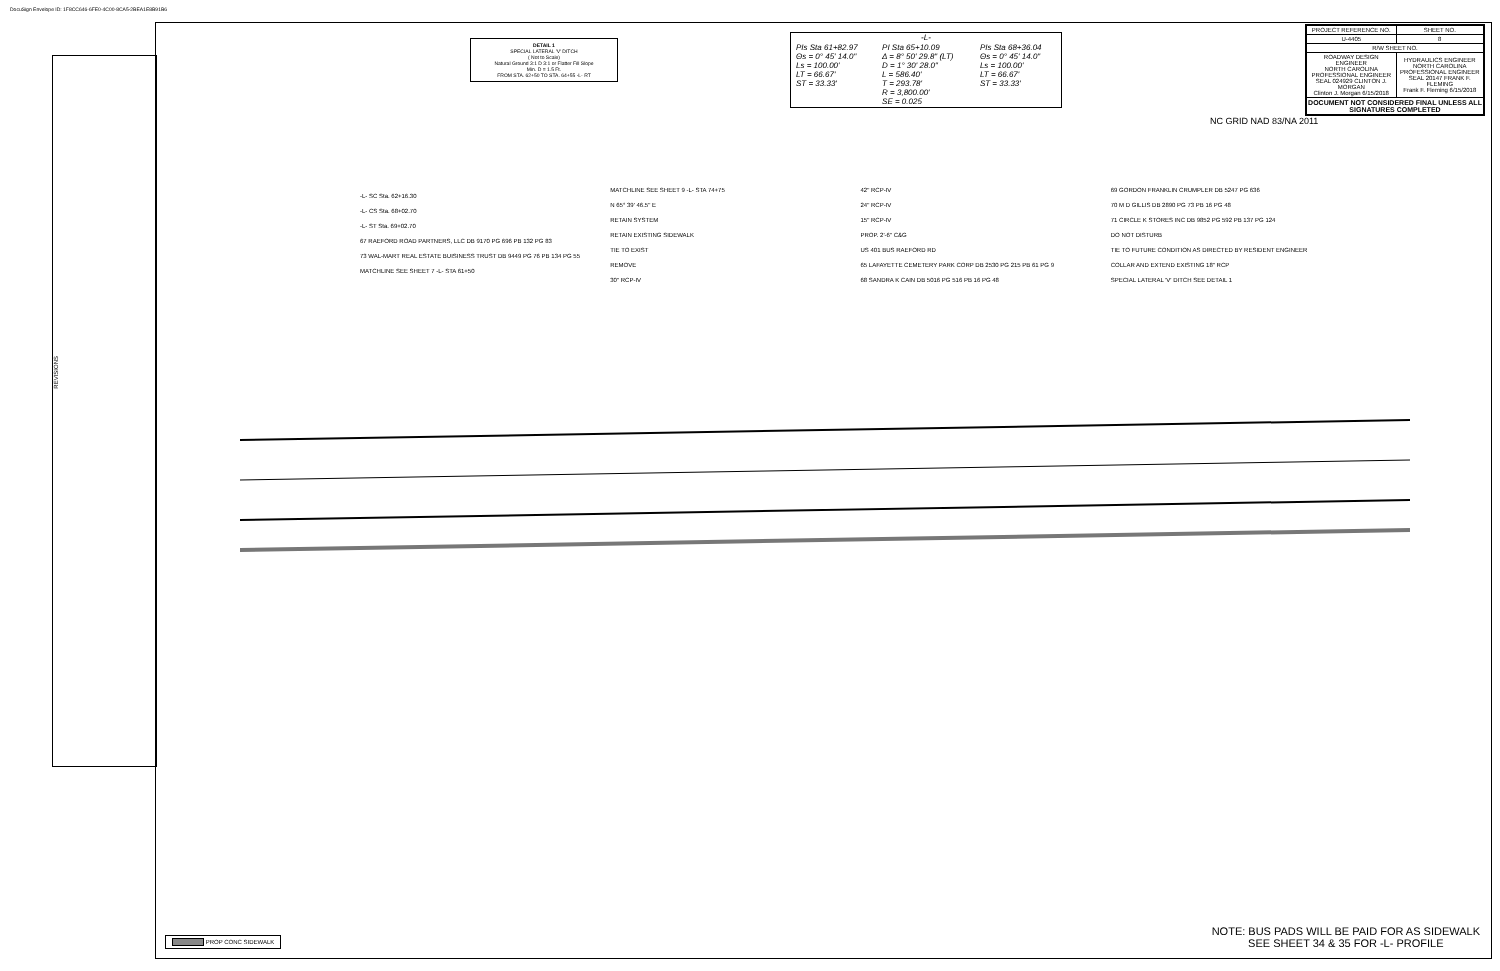DocuSign Envelope ID: 1F8CC646-6FE0-4C00-8CA5-2BEA1E8B91B6
REVISIONS
-L-
| PIs Sta 61+82.97 Θs = 0° 45' 14.0" Ls = 100.00' LT = 66.67' ST = 33.33' | PI Sta 65+10.09 Δ = 8° 50' 29.8" (LT) D = 1° 30' 28.0" L = 586.40' T = 293.78' R = 3,800.00' SE = 0.025 | PIs Sta 68+36.04 Θs = 0° 45' 14.0" Ls = 100.00' LT = 66.67' ST = 33.33' |
DETAIL 1
SPECIAL LATERAL 'V' DITCH
( Not to Scale)
Natural Ground 3:1 D 3:1 or Flatter Fill Slope
Min. D = 1.5 Ft.
FROM STA. 62+50 TO STA. 64+55 -L- RT
| PROJECT REFERENCE NO. | SHEET NO. |
| --- | --- |
| U-4405 | 8 |
| R/W SHEET NO. | |
| ROADWAY DESIGN ENGINEER NORTH CAROLINA PROFESSIONAL ENGINEER SEAL 024929 CLINTON J. MORGAN Clinton J. Morgan 6/15/2018 | HYDRAULICS ENGINEER NORTH CAROLINA PROFESSIONAL ENGINEER SEAL 20147 FRANK F. FLEMING Frank F. Fleming 6/15/2018 |
| DOCUMENT NOT CONSIDERED FINAL UNLESS ALL SIGNATURES COMPLETED | |
NC GRID NAD 83/NA 2011
-L- SC Sta. 62+16.30
-L- CS Sta. 68+02.70
-L- ST Sta. 69+02.70
67 RAEFORD ROAD PARTNERS, LLC DB 9170 PG 696 PB 132 PG 83
73 WAL-MART REAL ESTATE BUISINESS TRUST DB 9449 PG 76 PB 134 PG 55
MATCHLINE SEE SHEET 7 -L- STA 61+50
MATCHLINE SEE SHEET 9 -L- STA 74+75
N 65° 39' 46.5" E
RETAIN SYSTEM
RETAIN EXISTING SIDEWALK
TIE TO EXIST
REMOVE
30" RCP-IV
42" RCP-IV
24" RCP-IV
15" RCP-IV
PROP. 2'-6" C&G
US 401 BUS RAEFORD RD
65 LAFAYETTE CEMETERY PARK CORP DB 2530 PG 215 PB 61 PG 9
68 SANDRA K CAIN DB 5016 PG 516 PB 16 PG 48
69 GORDON FRANKLIN CRUMPLER DB 5247 PG 636
70 M D GILLIS DB 2890 PG 73 PB 16 PG 48
71 CIRCLE K STORES INC DB 9852 PG 592 PB 137 PG 124
DO NOT DISTURB
TIE TO FUTURE CONDITION AS DIRECTED BY RESIDENT ENGINEER
COLLAR AND EXTEND EXISTING 18" RCP
SPECIAL LATERAL 'V' DITCH SEE DETAIL 1
PROP CONC SIDEWALK
NOTE: BUS PADS WILL BE PAID FOR AS SIDEWALK
SEE SHEET 34 & 35 FOR -L- PROFILE